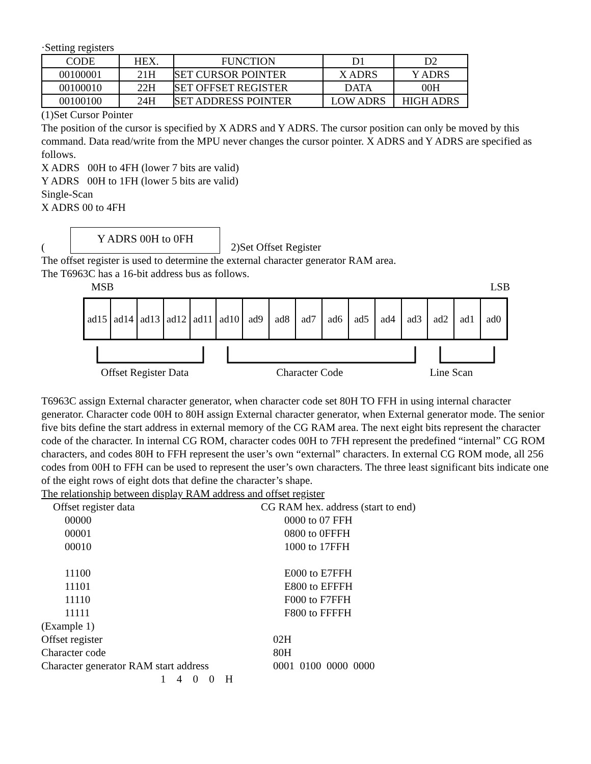·Setting registers
| CODE | HEX. | FUNCTION | D1 | D2 |
| 00100001 | 21H | SET CURSOR POINTER | X ADRS | Y ADRS |
| 00100010 | 22H | SET OFFSET REGISTER | DATA | 00H |
| 00100100 | 24H | SET ADDRESS POINTER | LOW ADRS | HIGH ADRS |
(1)Set Cursor Pointer
The position of the cursor is specified by X ADRS and Y ADRS. The cursor position can only be moved by this command. Data read/write from the MPU never changes the cursor pointer. X ADRS and Y ADRS are specified as follows.
X ADRS 00H to 4FH (lower 7 bits are valid)
Y ADRS 00H to 1FH (lower 5 bits are valid)
Single-Scan
X ADRS 00 to 4FH
( Y ADRS 00H to 0FH 2)Set Offset Register
The offset register is used to determine the external character generator RAM area.
The T6963C has a 16-bit address bus as follows.
MSB LSB
ad15 ad14 ad13 ad12 ad11 ad10 ad9 ad8 ad7 ad6 ad5 ad4 ad3 ad2 ad1 ad0
Offset Register Data Character Code Line Scan
T6963C assign External character generator, when character code set 80H TO FFH in using internal character generator. Character code 00H to 80H assign External character generator, when External generator mode. The senior five bits define the start address in external memory of the CG RAM area. The next eight bits represent the character code of the character. In internal CG ROM, character codes 00H to 7FH represent the predefined “internal” CG ROM characters, and codes 80H to FFH represent the user’s own “external” characters. In external CG ROM mode, all 256 codes from 00H to FFH can be used to represent the user’s own characters. The three least significant bits indicate one of the eight rows of eight dots that define the character’s shape.
The relationship between display RAM address and offset register
| Offset register data | CG RAM hex. address (start to end) |
| 00000 | 0000 to 07 FFH |
| 00001 | 0800 to 0FFFH |
| 00010 | 1000 to 17FFH |
| 11100 | E000 to E7FFH |
| 11101 | E800 to EFFFH |
| 11110 | F000 to F7FFH |
| 11111 | F800 to FFFFH |
(Example 1)
| Offset register | 02H |
| Character code | 80H |
| Character generator RAM start address | 0001 0100 0000 0000 |
| 1 4 0 0 H | |